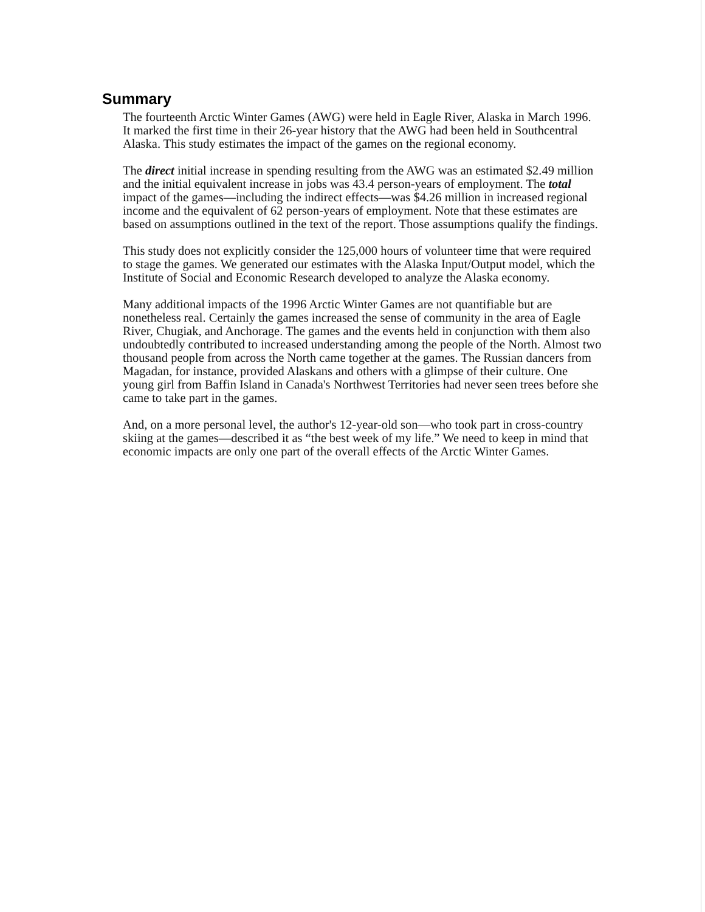Summary
The fourteenth Arctic Winter Games (AWG) were held in Eagle River, Alaska in March 1996. It marked the first time in their 26-year history that the AWG had been held in Southcentral Alaska. This study estimates the impact of the games on the regional economy.
The direct initial increase in spending resulting from the AWG was an estimated $2.49 million and the initial equivalent increase in jobs was 43.4 person-years of employment. The total impact of the games—including the indirect effects—was $4.26 million in increased regional income and the equivalent of 62 person-years of employment. Note that these estimates are based on assumptions outlined in the text of the report. Those assumptions qualify the findings.
This study does not explicitly consider the 125,000 hours of volunteer time that were required to stage the games. We generated our estimates with the Alaska Input/Output model, which the Institute of Social and Economic Research developed to analyze the Alaska economy.
Many additional impacts of the 1996 Arctic Winter Games are not quantifiable but are nonetheless real. Certainly the games increased the sense of community in the area of Eagle River, Chugiak, and Anchorage. The games and the events held in conjunction with them also undoubtedly contributed to increased understanding among the people of the North. Almost two thousand people from across the North came together at the games. The Russian dancers from Magadan, for instance, provided Alaskans and others with a glimpse of their culture. One young girl from Baffin Island in Canada's Northwest Territories had never seen trees before she came to take part in the games.
And, on a more personal level, the author's 12-year-old son—who took part in cross-country skiing at the games—described it as “the best week of my life.” We need to keep in mind that economic impacts are only one part of the overall effects of the Arctic Winter Games.